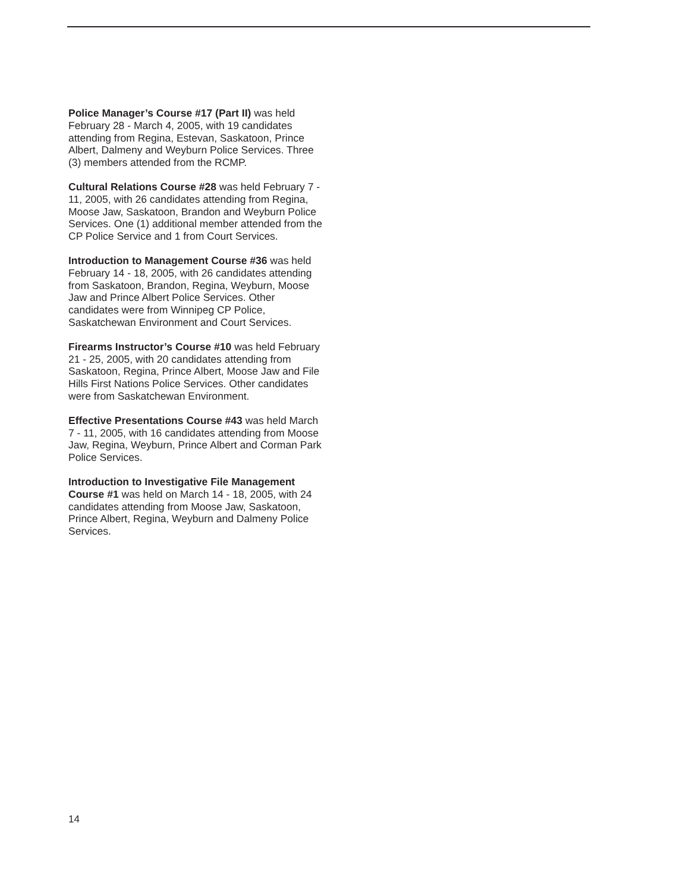Police Manager’s Course #17 (Part II) was held February 28 - March 4, 2005, with 19 candidates attending from Regina, Estevan, Saskatoon, Prince Albert, Dalmeny and Weyburn Police Services. Three (3) members attended from the RCMP.
Cultural Relations Course #28 was held February 7 - 11, 2005, with 26 candidates attending from Regina, Moose Jaw, Saskatoon, Brandon and Weyburn Police Services. One (1) additional member attended from the CP Police Service and 1 from Court Services.
Introduction to Management Course #36 was held February 14 - 18, 2005, with 26 candidates attending from Saskatoon, Brandon, Regina, Weyburn, Moose Jaw and Prince Albert Police Services. Other candidates were from Winnipeg CP Police, Saskatchewan Environment and Court Services.
Firearms Instructor’s Course #10 was held February 21 - 25, 2005, with 20 candidates attending from Saskatoon, Regina, Prince Albert, Moose Jaw and File Hills First Nations Police Services. Other candidates were from Saskatchewan Environment.
Effective Presentations Course #43 was held March 7 - 11, 2005, with 16 candidates attending from Moose Jaw, Regina, Weyburn, Prince Albert and Corman Park Police Services.
Introduction to Investigative File Management Course #1 was held on March 14 - 18, 2005, with 24 candidates attending from Moose Jaw, Saskatoon, Prince Albert, Regina, Weyburn and Dalmeny Police Services.
14